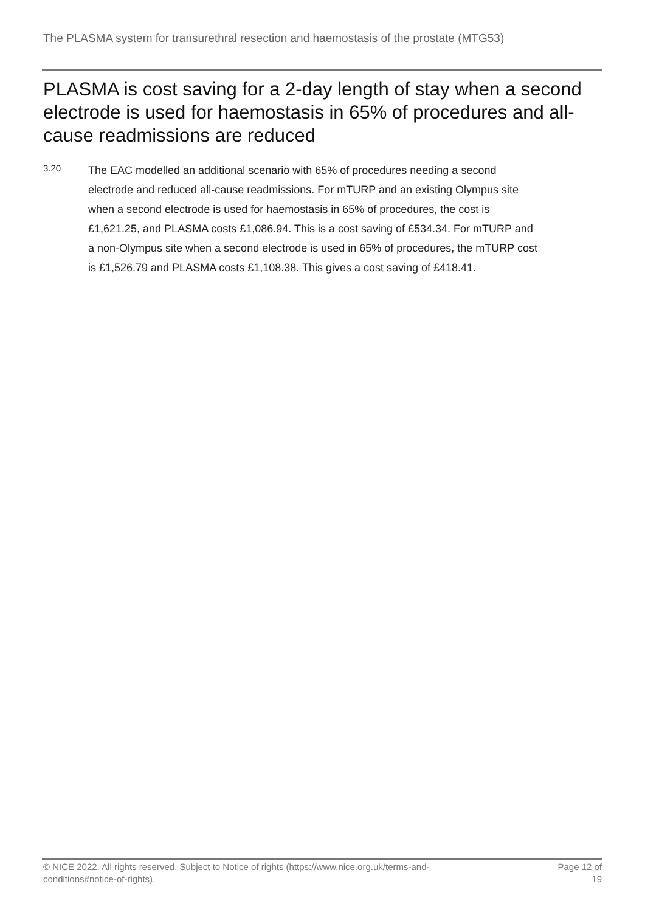The PLASMA system for transurethral resection and haemostasis of the prostate (MTG53)
PLASMA is cost saving for a 2-day length of stay when a second electrode is used for haemostasis in 65% of procedures and all-cause readmissions are reduced
3.20
The EAC modelled an additional scenario with 65% of procedures needing a second electrode and reduced all-cause readmissions. For mTURP and an existing Olympus site when a second electrode is used for haemostasis in 65% of procedures, the cost is £1,621.25, and PLASMA costs £1,086.94. This is a cost saving of £534.34. For mTURP and a non-Olympus site when a second electrode is used in 65% of procedures, the mTURP cost is £1,526.79 and PLASMA costs £1,108.38. This gives a cost saving of £418.41.
© NICE 2022. All rights reserved. Subject to Notice of rights (https://www.nice.org.uk/terms-and-
conditions#notice-of-rights).
Page 12 of
19